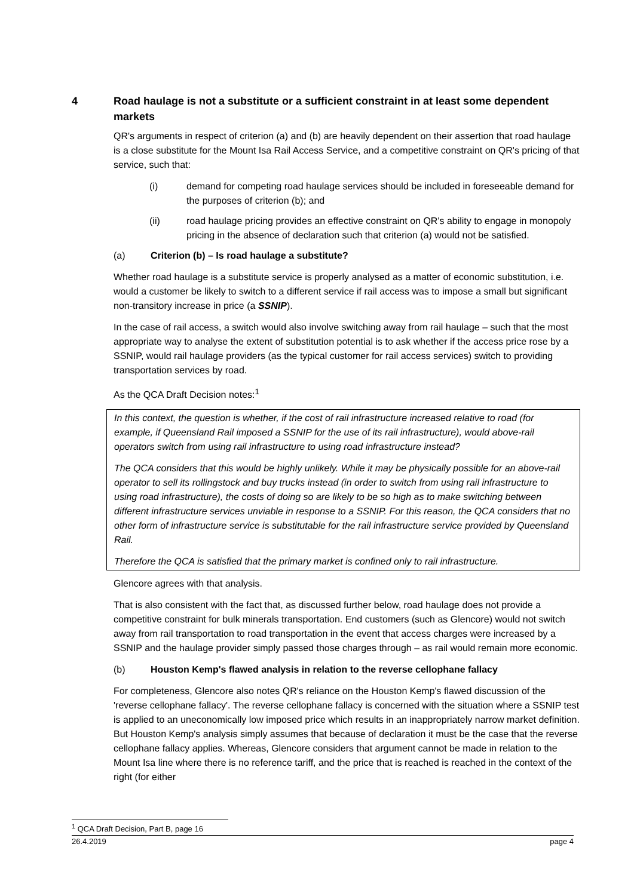4 Road haulage is not a substitute or a sufficient constraint in at least some dependent markets
QR's arguments in respect of criterion (a) and (b) are heavily dependent on their assertion that road haulage is a close substitute for the Mount Isa Rail Access Service, and a competitive constraint on QR's pricing of that service, such that:
(i) demand for competing road haulage services should be included in foreseeable demand for the purposes of criterion (b); and
(ii) road haulage pricing provides an effective constraint on QR's ability to engage in monopoly pricing in the absence of declaration such that criterion (a) would not be satisfied.
(a) Criterion (b) – Is road haulage a substitute?
Whether road haulage is a substitute service is properly analysed as a matter of economic substitution, i.e. would a customer be likely to switch to a different service if rail access was to impose a small but significant non-transitory increase in price (a SSNIP).
In the case of rail access, a switch would also involve switching away from rail haulage – such that the most appropriate way to analyse the extent of substitution potential is to ask whether if the access price rose by a SSNIP, would rail haulage providers (as the typical customer for rail access services) switch to providing transportation services by road.
As the QCA Draft Decision notes:<sup>1</sup>
In this context, the question is whether, if the cost of rail infrastructure increased relative to road (for example, if Queensland Rail imposed a SSNIP for the use of its rail infrastructure), would above-rail operators switch from using rail infrastructure to using road infrastructure instead?
The QCA considers that this would be highly unlikely. While it may be physically possible for an above-rail operator to sell its rollingstock and buy trucks instead (in order to switch from using rail infrastructure to using road infrastructure), the costs of doing so are likely to be so high as to make switching between different infrastructure services unviable in response to a SSNIP. For this reason, the QCA considers that no other form of infrastructure service is substitutable for the rail infrastructure service provided by Queensland Rail.
Therefore the QCA is satisfied that the primary market is confined only to rail infrastructure.
Glencore agrees with that analysis.
That is also consistent with the fact that, as discussed further below, road haulage does not provide a competitive constraint for bulk minerals transportation. End customers (such as Glencore) would not switch away from rail transportation to road transportation in the event that access charges were increased by a SSNIP and the haulage provider simply passed those charges through – as rail would remain more economic.
(b) Houston Kemp's flawed analysis in relation to the reverse cellophane fallacy
For completeness, Glencore also notes QR's reliance on the Houston Kemp's flawed discussion of the 'reverse cellophane fallacy'. The reverse cellophane fallacy is concerned with the situation where a SSNIP test is applied to an uneconomically low imposed price which results in an inappropriately narrow market definition. But Houston Kemp's analysis simply assumes that because of declaration it must be the case that the reverse cellophane fallacy applies. Whereas, Glencore considers that argument cannot be made in relation to the Mount Isa line where there is no reference tariff, and the price that is reached is reached in the context of the right (for either
<sup>1</sup> QCA Draft Decision, Part B, page 16
26.4.2019 page 4